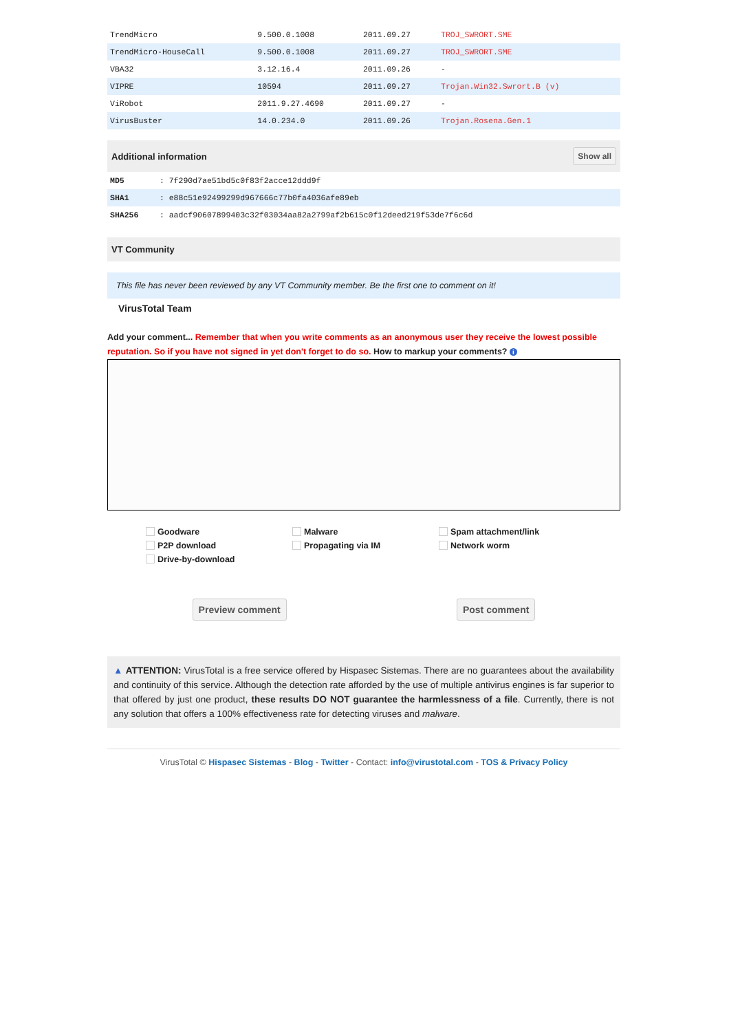| TrendMicro | 9.500.0.1008 | 2011.09.27 | TROJ_SWRORT.SME |
| TrendMicro-HouseCall | 9.500.0.1008 | 2011.09.27 | TROJ_SWRORT.SME |
| VBA32 | 3.12.16.4 | 2011.09.26 | - |
| VIPRE | 10594 | 2011.09.27 | Trojan.Win32.Swrort.B (v) |
| ViRobot | 2011.9.27.4690 | 2011.09.27 | - |
| VirusBuster | 14.0.234.0 | 2011.09.26 | Trojan.Rosena.Gen.1 |
Additional information Show all
| MD5 | : 7f290d7ae51bd5c0f83f2acce12ddd9f |
| SHA1 | : e88c51e92499299d967666c77b0fa4036afe89eb |
| SHA256 | : aadcf90607899403c32f03034aa82a2799af2b615c0f12deed219f53de7f6c6d |
VT Community
This file has never been reviewed by any VT Community member. Be the first one to comment on it!
VirusTotal Team
Add your comment... Remember that when you write comments as an anonymous user they receive the lowest possible reputation. So if you have not signed in yet don't forget to do so. How to markup your comments? i
Goodware Malware Spam attachment/link P2P download Propagating via IM Network worm Drive-by-download
Preview comment Post comment
▲ ATTENTION: VirusTotal is a free service offered by Hispasec Sistemas. There are no guarantees about the availability and continuity of this service. Although the detection rate afforded by the use of multiple antivirus engines is far superior to that offered by just one product, these results DO NOT guarantee the harmlessness of a file. Currently, there is not any solution that offers a 100% effectiveness rate for detecting viruses and malware.
VirusTotal © Hispasec Sistemas - Blog - Twitter - Contact: info@virustotal.com - TOS & Privacy Policy